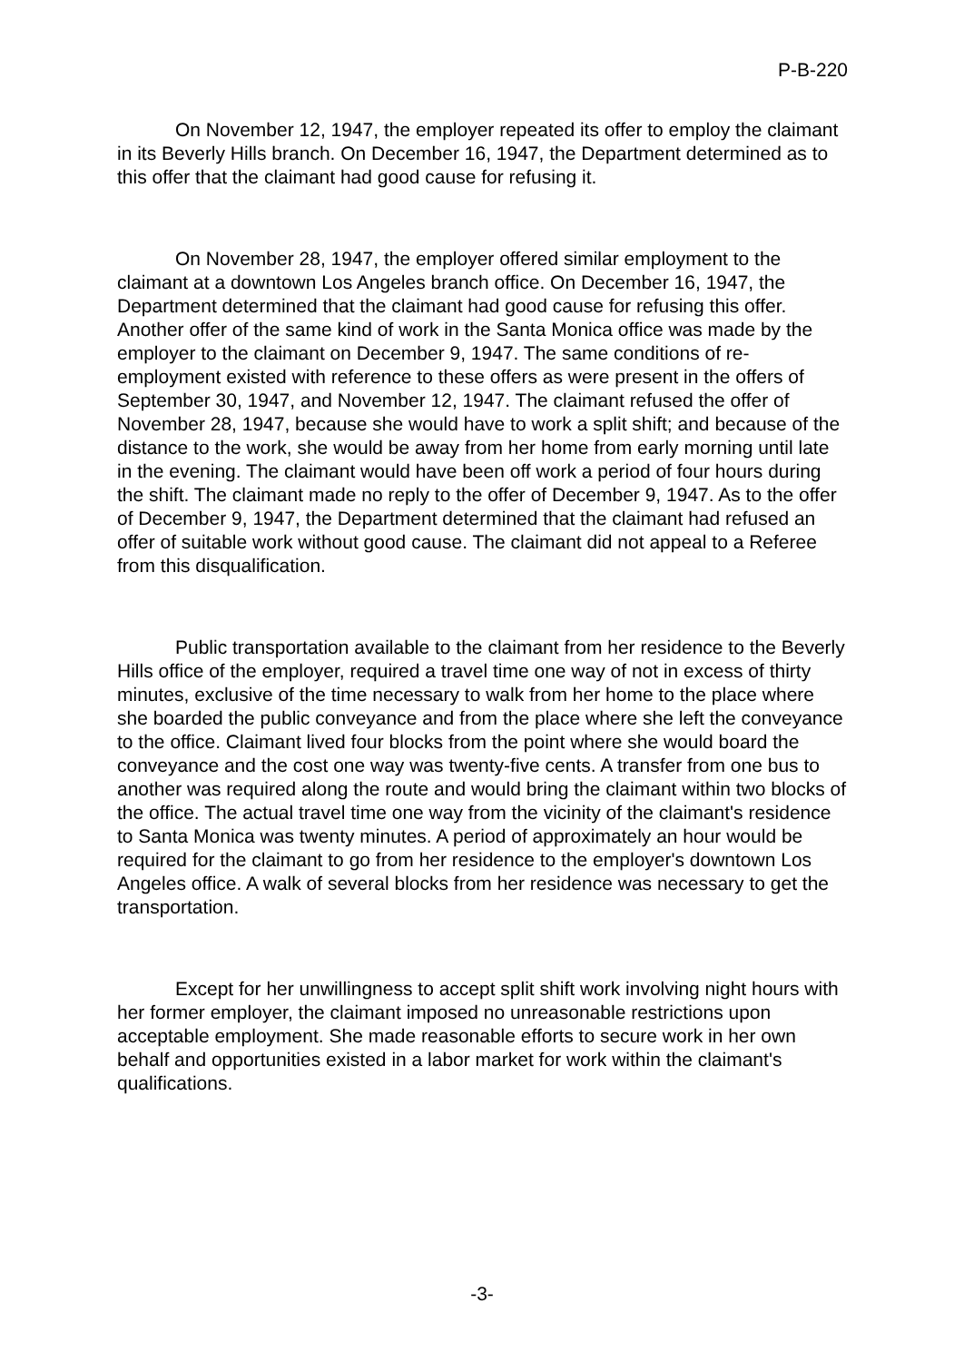P-B-220
On November 12, 1947, the employer repeated its offer to employ the claimant in its Beverly Hills branch. On December 16, 1947, the Department determined as to this offer that the claimant had good cause for refusing it.
On November 28, 1947, the employer offered similar employment to the claimant at a downtown Los Angeles branch office. On December 16, 1947, the Department determined that the claimant had good cause for refusing this offer. Another offer of the same kind of work in the Santa Monica office was made by the employer to the claimant on December 9, 1947. The same conditions of re-employment existed with reference to these offers as were present in the offers of September 30, 1947, and November 12, 1947. The claimant refused the offer of November 28, 1947, because she would have to work a split shift; and because of the distance to the work, she would be away from her home from early morning until late in the evening. The claimant would have been off work a period of four hours during the shift. The claimant made no reply to the offer of December 9, 1947. As to the offer of December 9, 1947, the Department determined that the claimant had refused an offer of suitable work without good cause. The claimant did not appeal to a Referee from this disqualification.
Public transportation available to the claimant from her residence to the Beverly Hills office of the employer, required a travel time one way of not in excess of thirty minutes, exclusive of the time necessary to walk from her home to the place where she boarded the public conveyance and from the place where she left the conveyance to the office. Claimant lived four blocks from the point where she would board the conveyance and the cost one way was twenty-five cents. A transfer from one bus to another was required along the route and would bring the claimant within two blocks of the office. The actual travel time one way from the vicinity of the claimant's residence to Santa Monica was twenty minutes. A period of approximately an hour would be required for the claimant to go from her residence to the employer's downtown Los Angeles office. A walk of several blocks from her residence was necessary to get the transportation.
Except for her unwillingness to accept split shift work involving night hours with her former employer, the claimant imposed no unreasonable restrictions upon acceptable employment. She made reasonable efforts to secure work in her own behalf and opportunities existed in a labor market for work within the claimant's qualifications.
-3-